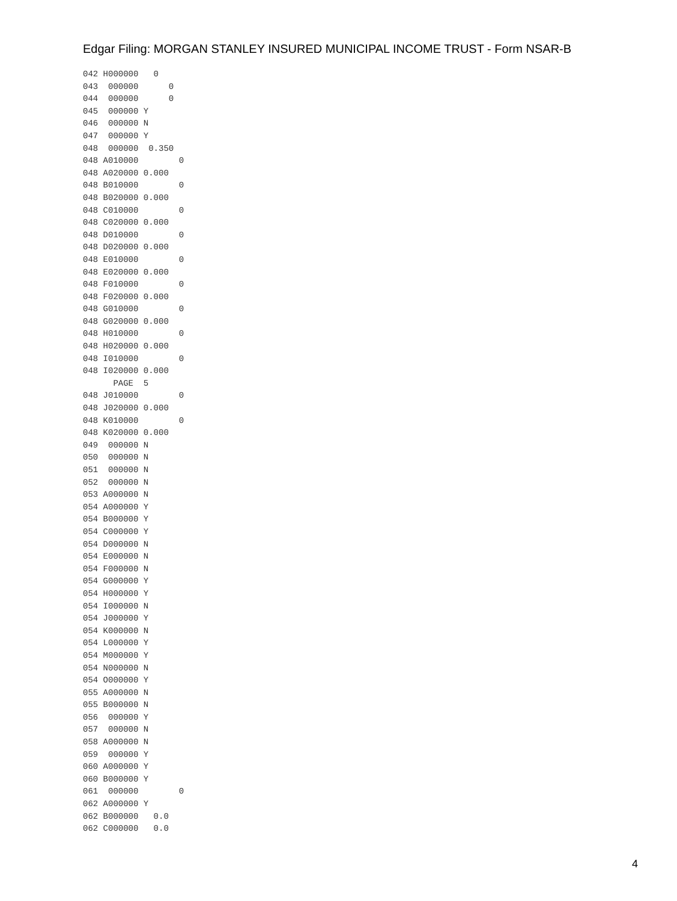Edgar Filing: MORGAN STANLEY INSURED MUNICIPAL INCOME TRUST - Form NSAR-B
042 H000000   0
043  000000      0
044  000000      0
045  000000 Y
046  000000 N
047  000000 Y
048  000000  0.350
048 A010000        0
048 A020000 0.000
048 B010000        0
048 B020000 0.000
048 C010000        0
048 C020000 0.000
048 D010000        0
048 D020000 0.000
048 E010000        0
048 E020000 0.000
048 F010000        0
048 F020000 0.000
048 G010000        0
048 G020000 0.000
048 H010000        0
048 H020000 0.000
048 I010000        0
048 I020000 0.000
      PAGE  5
048 J010000        0
048 J020000 0.000
048 K010000        0
048 K020000 0.000
049  000000 N
050  000000 N
051  000000 N
052  000000 N
053 A000000 N
054 A000000 Y
054 B000000 Y
054 C000000 Y
054 D000000 N
054 E000000 N
054 F000000 N
054 G000000 Y
054 H000000 Y
054 I000000 N
054 J000000 Y
054 K000000 N
054 L000000 Y
054 M000000 Y
054 N000000 N
054 O000000 Y
055 A000000 N
055 B000000 N
056  000000 Y
057  000000 N
058 A000000 N
059  000000 Y
060 A000000 Y
060 B000000 Y
061  000000        0
062 A000000 Y
062 B000000   0.0
062 C000000   0.0
4